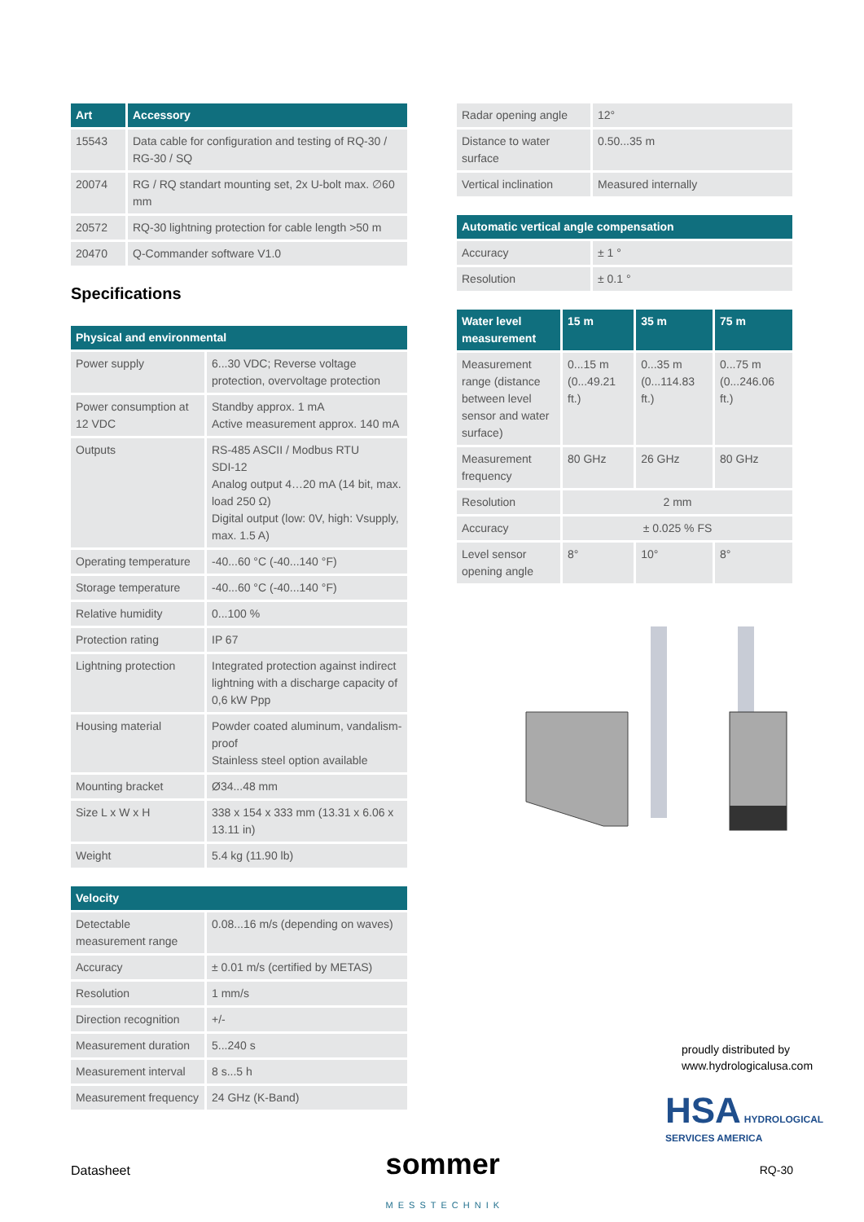| Art | Accessory |
| --- | --- |
| 15543 | Data cable for configuration and testing of RQ-30 / RG-30 / SQ |
| 20074 | RG / RQ standart mounting set, 2x U-bolt max. ∅60 mm |
| 20572 | RQ-30 lightning protection for cable length >50 m |
| 20470 | Q-Commander software V1.0 |
Specifications
| Physical and environmental | |
| --- | --- |
| Power supply | 6...30 VDC; Reverse voltage protection, overvoltage protection |
| Power consumption at 12 VDC | Standby approx. 1 mA Active measurement approx. 140 mA |
| Outputs | RS-485 ASCII / Modbus RTU SDI-12 Analog output 4…20 mA (14 bit, max. load 250 Ω) Digital output (low: 0V, high: Vsupply, max. 1.5 A) |
| Operating temperature | -40...60 °C (-40...140 °F) |
| Storage temperature | -40...60 °C (-40...140 °F) |
| Relative humidity | 0...100 % |
| Protection rating | IP 67 |
| Lightning protection | Integrated protection against indirect lightning with a discharge capacity of 0,6 kW Ppp |
| Housing material | Powder coated aluminum, vandalism-proof Stainless steel option available |
| Mounting bracket | Ø34...48 mm |
| Size L x W x H | 338 x 154 x 333 mm (13.31 x 6.06 x 13.11 in) |
| Weight | 5.4 kg (11.90 lb) |
| Velocity | |
| --- | --- |
| Detectable measurement range | 0.08...16 m/s (depending on waves) |
| Accuracy | ± 0.01 m/s (certified by METAS) |
| Resolution | 1 mm/s |
| Direction recognition | +/- |
| Measurement duration | 5...240 s |
| Measurement interval | 8 s...5 h |
| Measurement frequency | 24 GHz (K-Band) |
| Radar opening angle | 12° |
| Distance to water surface | 0.50...35 m |
| Vertical inclination | Measured internally |
| Automatic vertical angle compensation | |
| --- | --- |
| Accuracy | ± 1 ° |
| Resolution | ± 0.1 ° |
| Water level measurement | 15 m | 35 m | 75 m |
| --- | --- | --- | --- |
| Measurement range (distance between level sensor and water surface) | 0...15 m (0...49.21 ft.) | 0...35 m (0...114.83 ft.) | 0...75 m (0...246.06 ft.) |
| Measurement frequency | 80 GHz | 26 GHz | 80 GHz |
| Resolution | 2 mm | | |
| Accuracy | ± 0.025 % FS | | |
| Level sensor opening angle | 8° | 10° | 8° |
proudly distributed by
www.hydrologicalusa.com
HSA HYDROLOGICAL SERVICES AMERICA
Datasheet sommer
MESSTECHNIK RQ-30